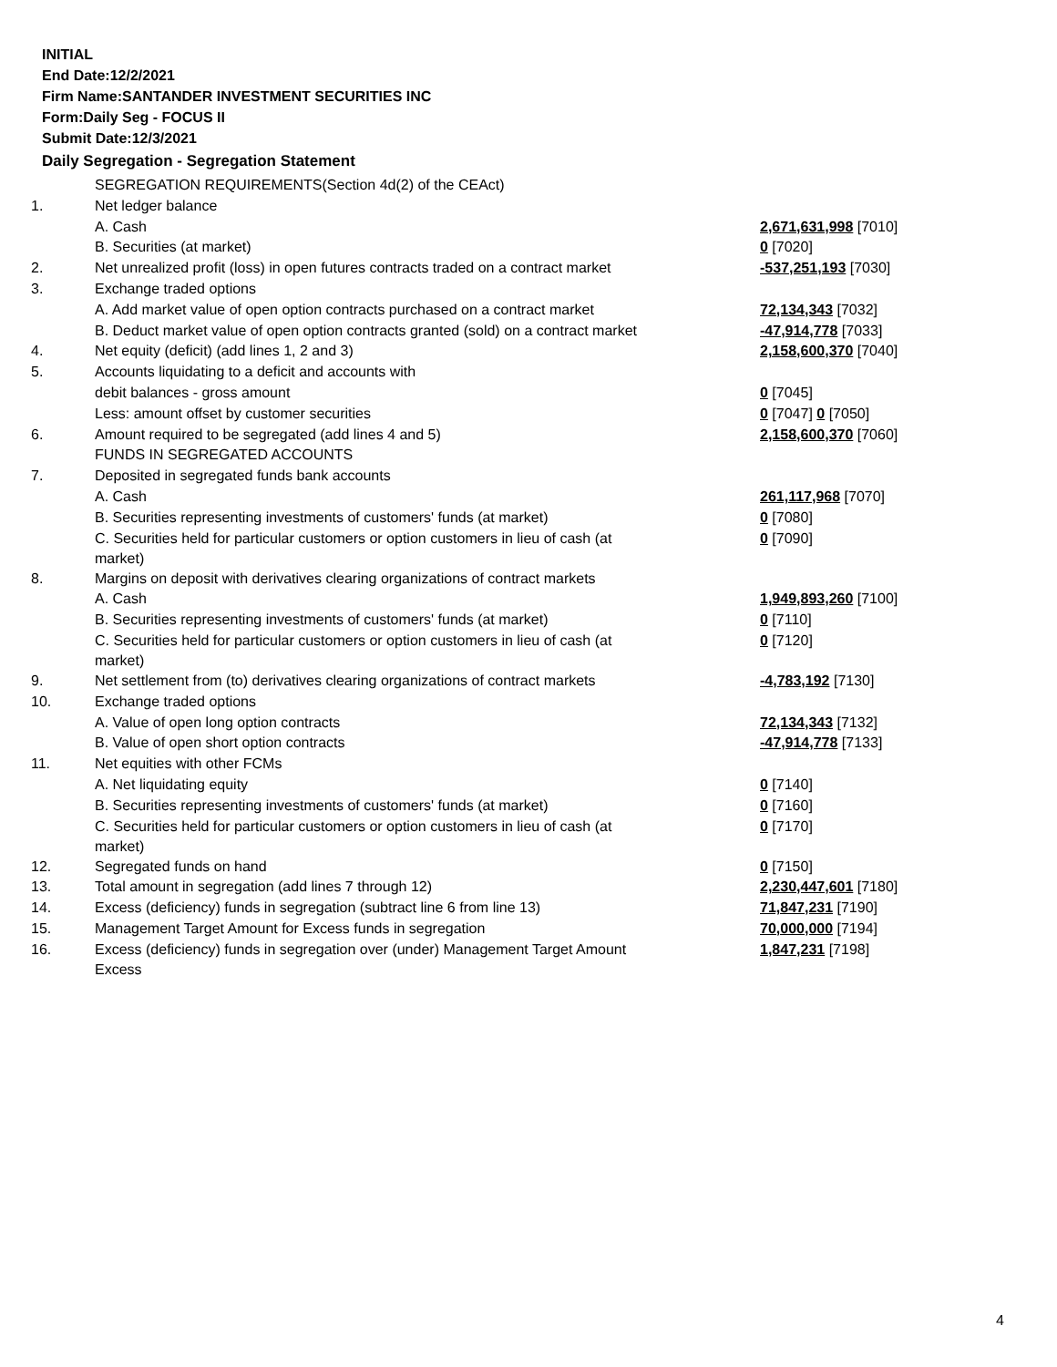INITIAL
End Date:12/2/2021
Firm Name:SANTANDER INVESTMENT SECURITIES INC
Form:Daily Seg - FOCUS II
Submit Date:12/3/2021
Daily Segregation - Segregation Statement
| | SEGREGATION REQUIREMENTS(Section 4d(2) of the CEAct) | |
| 1. | Net ledger balance | |
| | A. Cash | 2,671,631,998 [7010] |
| | B. Securities (at market) | 0 [7020] |
| 2. | Net unrealized profit (loss) in open futures contracts traded on a contract market | -537,251,193 [7030] |
| 3. | Exchange traded options | |
| | A. Add market value of open option contracts purchased on a contract market | 72,134,343 [7032] |
| | B. Deduct market value of open option contracts granted (sold) on a contract market | -47,914,778 [7033] |
| 4. | Net equity (deficit) (add lines 1, 2 and 3) | 2,158,600,370 [7040] |
| 5. | Accounts liquidating to a deficit and accounts with | |
| | debit balances - gross amount | 0 [7045] |
| | Less: amount offset by customer securities | 0 [7047] 0 [7050] |
| 6. | Amount required to be segregated (add lines 4 and 5) | 2,158,600,370 [7060] |
| | FUNDS IN SEGREGATED ACCOUNTS | |
| 7. | Deposited in segregated funds bank accounts | |
| | A. Cash | 261,117,968 [7070] |
| | B. Securities representing investments of customers' funds (at market) | 0 [7080] |
| | C. Securities held for particular customers or option customers in lieu of cash (at market) | 0 [7090] |
| 8. | Margins on deposit with derivatives clearing organizations of contract markets | |
| | A. Cash | 1,949,893,260 [7100] |
| | B. Securities representing investments of customers' funds (at market) | 0 [7110] |
| | C. Securities held for particular customers or option customers in lieu of cash (at market) | 0 [7120] |
| 9. | Net settlement from (to) derivatives clearing organizations of contract markets | -4,783,192 [7130] |
| 10. | Exchange traded options | |
| | A. Value of open long option contracts | 72,134,343 [7132] |
| | B. Value of open short option contracts | -47,914,778 [7133] |
| 11. | Net equities with other FCMs | |
| | A. Net liquidating equity | 0 [7140] |
| | B. Securities representing investments of customers' funds (at market) | 0 [7160] |
| | C. Securities held for particular customers or option customers in lieu of cash (at market) | 0 [7170] |
| 12. | Segregated funds on hand | 0 [7150] |
| 13. | Total amount in segregation (add lines 7 through 12) | 2,230,447,601 [7180] |
| 14. | Excess (deficiency) funds in segregation (subtract line 6 from line 13) | 71,847,231 [7190] |
| 15. | Management Target Amount for Excess funds in segregation | 70,000,000 [7194] |
| 16. | Excess (deficiency) funds in segregation over (under) Management Target Amount Excess | 1,847,231 [7198] |
4